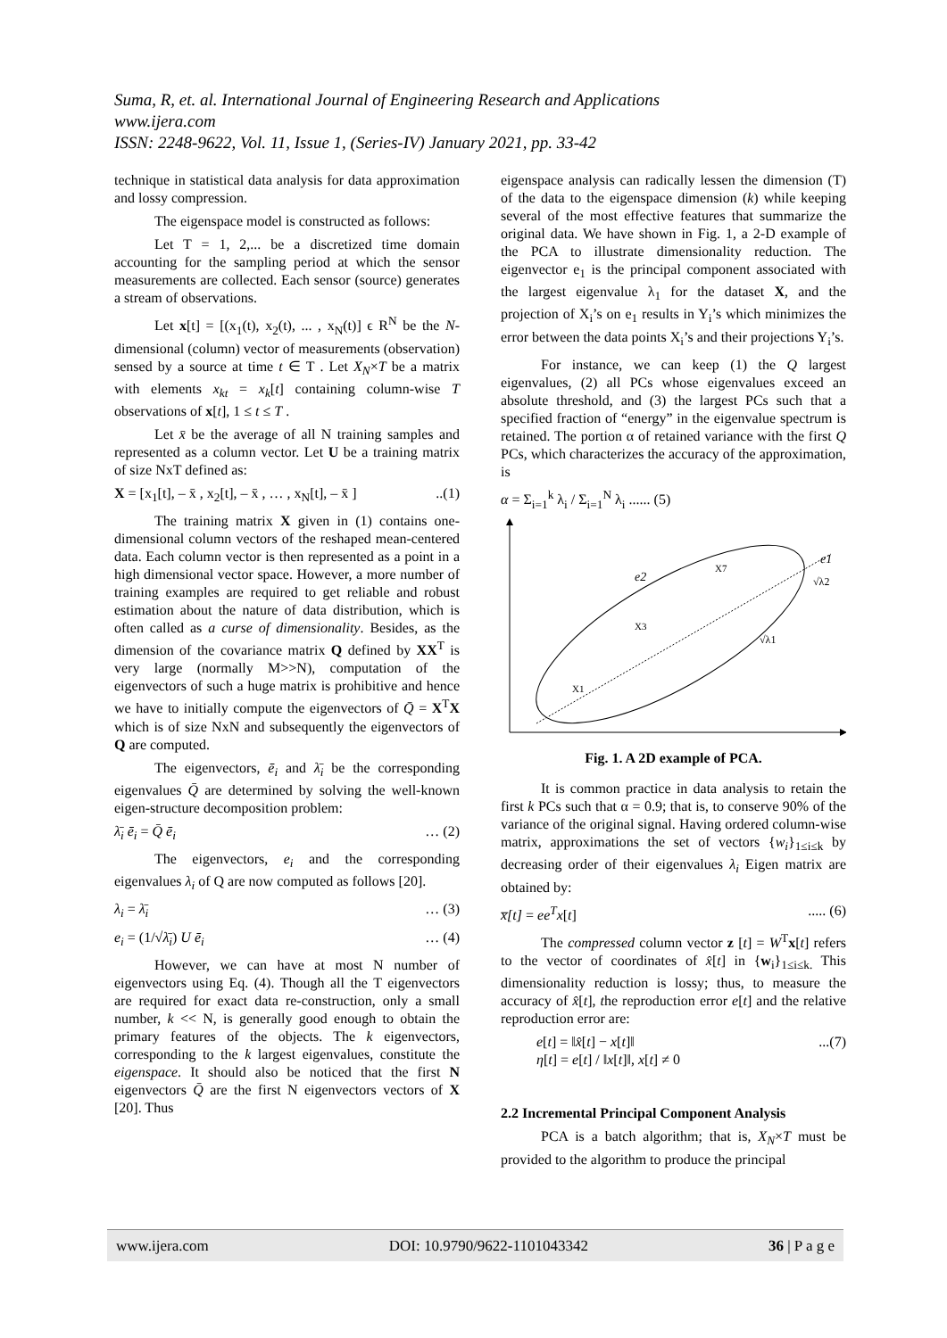Suma, R, et. al. International Journal of Engineering Research and Applications
www.ijera.com
ISSN: 2248-9622, Vol. 11, Issue 1, (Series-IV) January 2021, pp. 33-42
technique in statistical data analysis for data approximation and lossy compression.
The eigenspace model is constructed as follows:
Let T = 1, 2,... be a discretized time domain accounting for the sampling period at which the sensor measurements are collected. Each sensor (source) generates a stream of observations.
Let x[t] = [(x<sub>1</sub>(t), x<sub>2</sub>(t), ... , x<sub>N</sub>(t)] ϵ R<sup>N</sup> be the N-dimensional (column) vector of measurements (observation) sensed by a source at time t ∈ T . Let X<sub>N</sub>×T be a matrix with elements x<sub>kt</sub> = x<sub>k</sub>[t] containing column-wise T observations of x[t], 1 ≤ t ≤ T .
Let x̄ be the average of all N training samples and represented as a column vector. Let U be a training matrix of size NxT defined as:
X = [x<sub>1</sub>[t], – x̄ , x<sub>2</sub>[t], – x̄ , … , x<sub>N</sub>[t], – x̄ ]..(1)
The training matrix X given in (1) contains one-dimensional column vectors of the reshaped mean-centered data. Each column vector is then represented as a point in a high dimensional vector space. However, a more number of training examples are required to get reliable and robust estimation about the nature of data distribution, which is often called as a curse of dimensionality. Besides, as the dimension of the covariance matrix Q defined by XX<sup>T</sup> is very large (normally M>>N), computation of the eigenvectors of such a huge matrix is prohibitive and hence we have to initially compute the eigenvectors of Q̄ = X<sup>T</sup>X which is of size NxN and subsequently the eigenvectors of Q are computed.
The eigenvectors, ē<sub>i</sub> and λ̄<sub>i</sub> be the corresponding eigenvalues Q̄ are determined by solving the well-known eigen-structure decomposition problem:
λ̄<sub>i</sub> ē<sub>i</sub> = Q̄ ē<sub>i</sub> … (2)
The eigenvectors, e<sub>i</sub> and the corresponding eigenvalues λ<sub>i</sub> of Q are now computed as follows [20].
λ<sub>i</sub> = λ̄<sub>i</sub> … (3)
e<sub>i</sub> = (1/√λ̄<sub>i</sub>) U ē<sub>i</sub> … (4)
However, we can have at most N number of eigenvectors using Eq. (4). Though all the T eigenvectors are required for exact data re-construction, only a small number, k << N, is generally good enough to obtain the primary features of the objects. The k eigenvectors, corresponding to the k largest eigenvalues, constitute the eigenspace. It should also be noticed that the first N eigenvectors Q̄ are the first N eigenvectors vectors of X [20]. Thus
eigenspace analysis can radically lessen the dimension (T) of the data to the eigenspace dimension (k) while keeping several of the most effective features that summarize the original data. We have shown in Fig. 1, a 2-D example of the PCA to illustrate dimensionality reduction. The eigenvector e<sub>1</sub> is the principal component associated with the largest eigenvalue λ<sub>1</sub> for the dataset X, and the projection of X<sub>i</sub>’s on e<sub>1</sub> results in Y<sub>i</sub>’s which minimizes the error between the data points X<sub>i</sub>’s and their projections Y<sub>i</sub>’s.
For instance, we can keep (1) the Q largest eigenvalues, (2) all PCs whose eigenvalues exceed an absolute threshold, and (3) the largest PCs such that a specified fraction of “energy” in the eigenvalue spectrum is retained. The portion α of retained variance with the first Q PCs, which characterizes the accuracy of the approximation, is
α = Σ<sub>i=1</sub><sup>k</sup> λ<sub>i</sub> / Σ<sub>i=1</sub><sup>N</sup> λ<sub>i</sub> ...... (5)
e1
e2
√λ1
√λ2
X1
X3
X7
Fig. 1. A 2D example of PCA.
It is common practice in data analysis to retain the first k PCs such that α = 0.9; that is, to conserve 90% of the variance of the original signal. Having ordered column-wise matrix, approximations the set of vectors {w<sub>i</sub>}<sub>1≤i≤k</sub> by decreasing order of their eigenvalues λ<sub>i</sub> Eigen matrix are obtained by:
x̅[t] = ee<sup>T</sup>x[t]..... (6)
The compressed column vector z [t] = W<sup>T</sup>x[t] refers to the vector of coordinates of x̂[t] in {w<sub>i</sub>}<sub>1≤i≤k.</sub> This dimensionality reduction is lossy; thus, to measure the accuracy of x̂[t], the reproduction error e[t] and the relative reproduction error are:
e[t] = ‖x̂[t] − x[t]‖
η[t] = e[t] / ‖x[t]‖, x[t] ≠ 0...(7)
2.2 Incremental Principal Component Analysis
PCA is a batch algorithm; that is, X<sub>N</sub>×T must be provided to the algorithm to produce the principal
www.ijera.com DOI: 10.9790/9622-1101043342 36 | P a g e